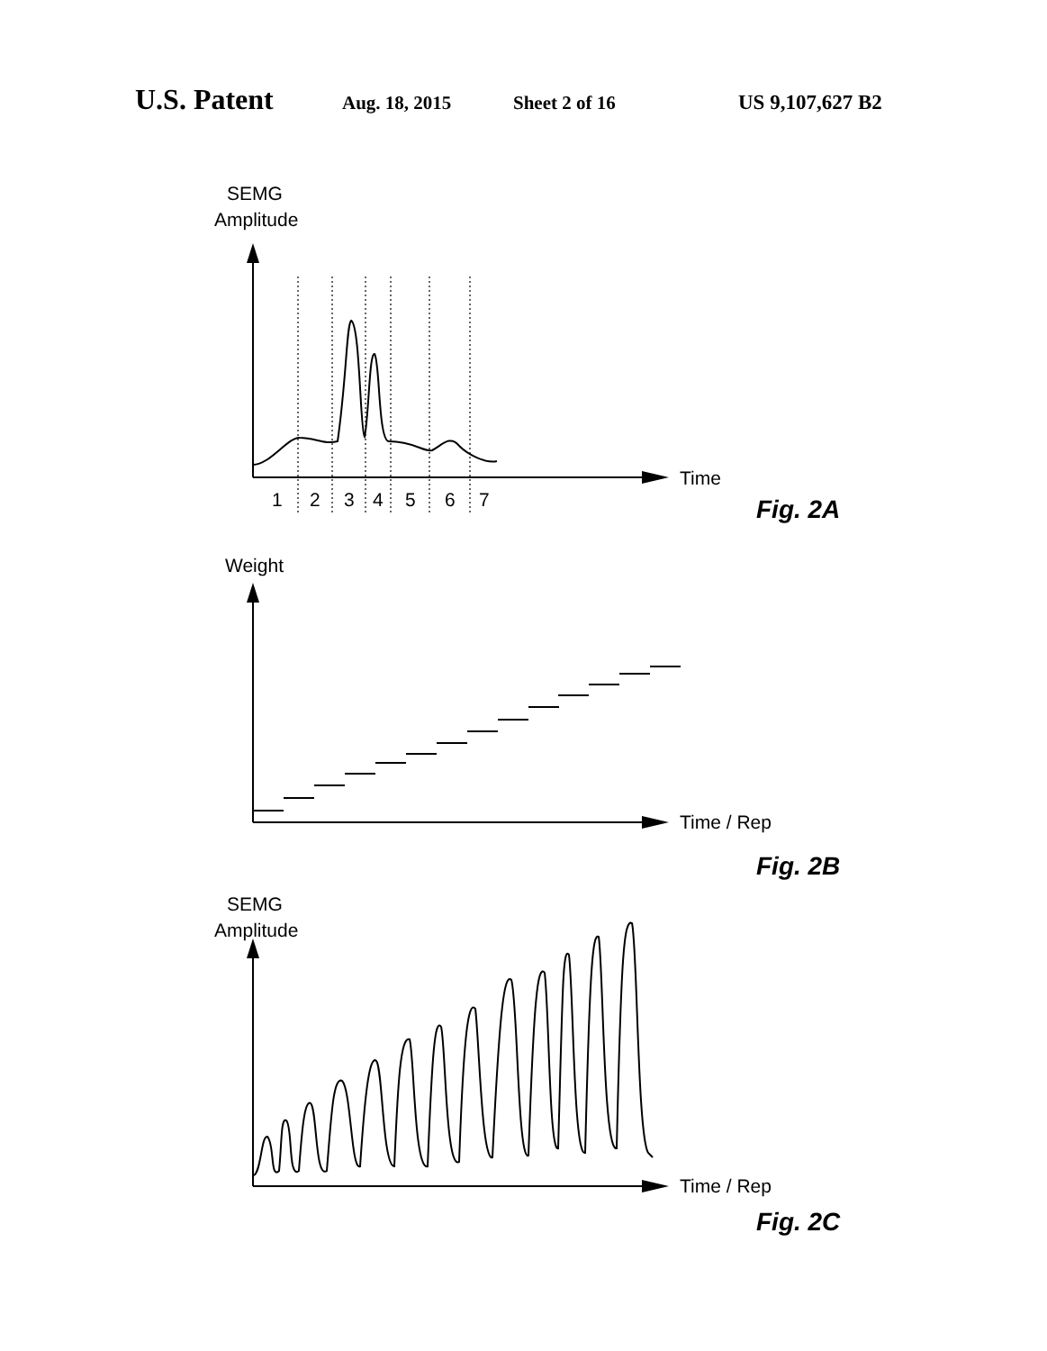U.S. Patent Aug. 18, 2015 Sheet 2 of 16 US 9,107,627 B2
SEMG
Amplitude
Time
1
2
3
4
5
6
7
Weight
Time / Rep
SEMG
Amplitude
Time / Rep
Fig. 2A
Fig. 2B
Fig. 2C